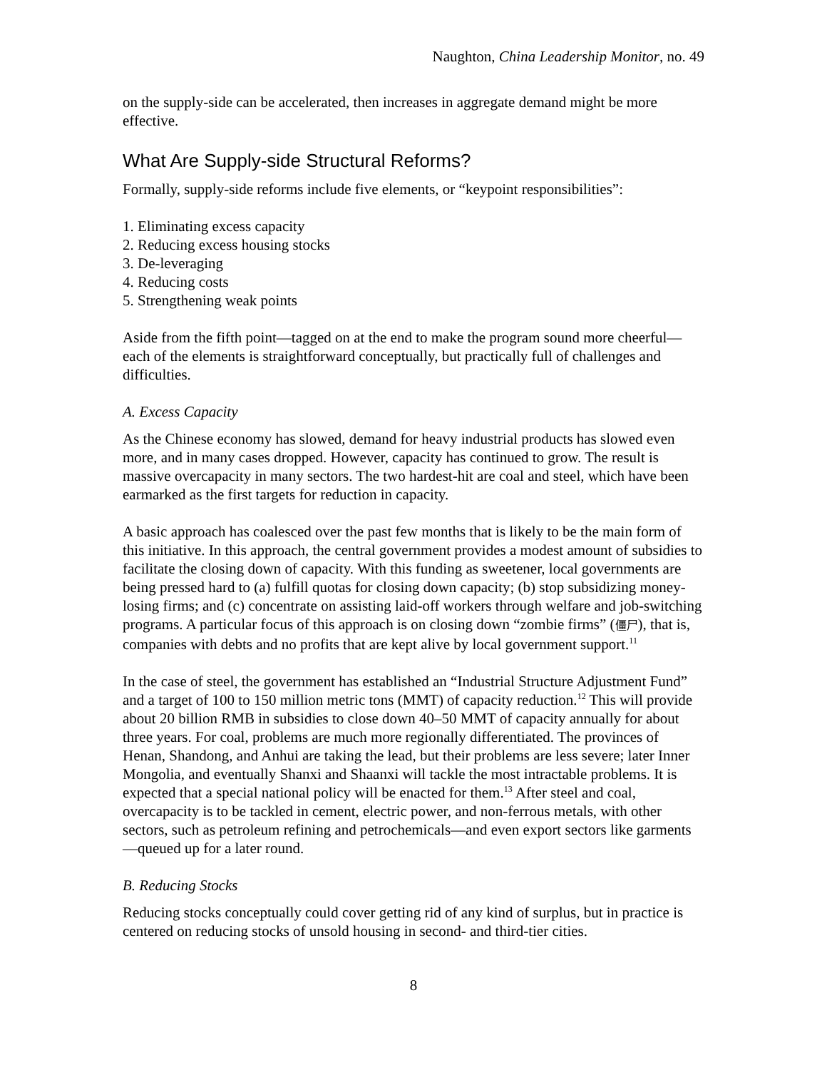Naughton, China Leadership Monitor, no. 49
on the supply-side can be accelerated, then increases in aggregate demand might be more effective.
What Are Supply-side Structural Reforms?
Formally, supply-side reforms include five elements, or “keypoint responsibilities”:
1. Eliminating excess capacity
2. Reducing excess housing stocks
3. De-leveraging
4. Reducing costs
5. Strengthening weak points
Aside from the fifth point—tagged on at the end to make the program sound more cheerful—each of the elements is straightforward conceptually, but practically full of challenges and difficulties.
A. Excess Capacity
As the Chinese economy has slowed, demand for heavy industrial products has slowed even more, and in many cases dropped. However, capacity has continued to grow. The result is massive overcapacity in many sectors. The two hardest-hit are coal and steel, which have been earmarked as the first targets for reduction in capacity.
A basic approach has coalesced over the past few months that is likely to be the main form of this initiative. In this approach, the central government provides a modest amount of subsidies to facilitate the closing down of capacity. With this funding as sweetener, local governments are being pressed hard to (a) fulfill quotas for closing down capacity; (b) stop subsidizing money-losing firms; and (c) concentrate on assisting laid-off workers through welfare and job-switching programs. A particular focus of this approach is on closing down “zombie firms” (僵尸), that is, companies with debts and no profits that are kept alive by local government support.<sup>11</sup>
In the case of steel, the government has established an “Industrial Structure Adjustment Fund” and a target of 100 to 150 million metric tons (MMT) of capacity reduction.<sup>12</sup> This will provide about 20 billion RMB in subsidies to close down 40–50 MMT of capacity annually for about three years. For coal, problems are much more regionally differentiated. The provinces of Henan, Shandong, and Anhui are taking the lead, but their problems are less severe; later Inner Mongolia, and eventually Shanxi and Shaanxi will tackle the most intractable problems. It is expected that a special national policy will be enacted for them.<sup>13</sup> After steel and coal, overcapacity is to be tackled in cement, electric power, and non-ferrous metals, with other sectors, such as petroleum refining and petrochemicals—and even export sectors like garments—queued up for a later round.
B. Reducing Stocks
Reducing stocks conceptually could cover getting rid of any kind of surplus, but in practice is centered on reducing stocks of unsold housing in second- and third-tier cities.
8